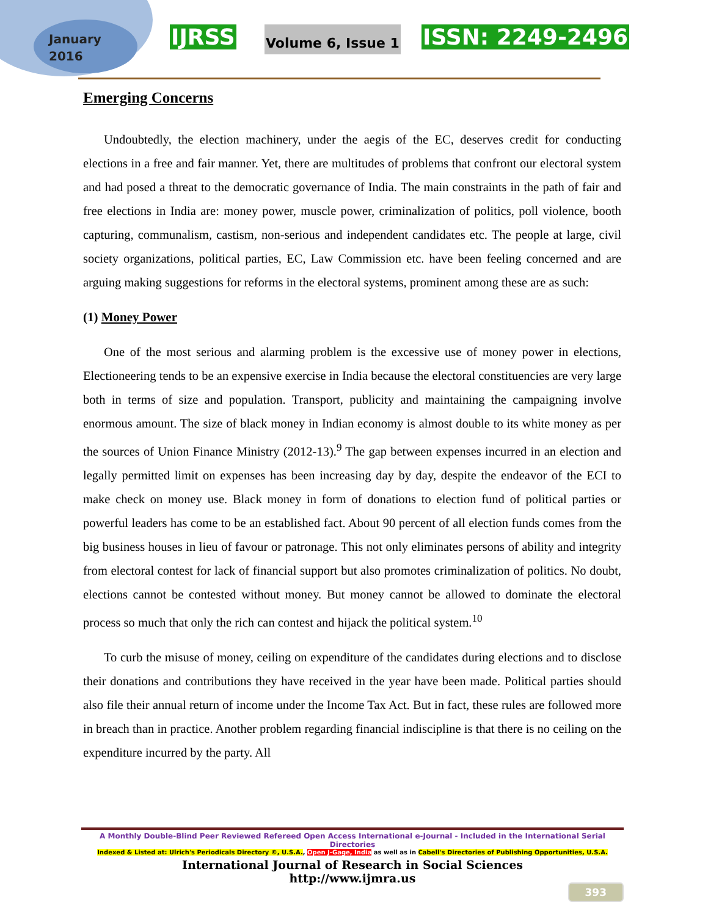January
2016
IJRSS Volume 6, Issue 1 ISSN: 2249-2496
Emerging Concerns
Undoubtedly, the election machinery, under the aegis of the EC, deserves credit for conducting elections in a free and fair manner. Yet, there are multitudes of problems that confront our electoral system and had posed a threat to the democratic governance of India. The main constraints in the path of fair and free elections in India are: money power, muscle power, criminalization of politics, poll violence, booth capturing, communalism, castism, non-serious and independent candidates etc. The people at large, civil society organizations, political parties, EC, Law Commission etc. have been feeling concerned and are arguing making suggestions for reforms in the electoral systems, prominent among these are as such:
(1) Money Power
One of the most serious and alarming problem is the excessive use of money power in elections, Electioneering tends to be an expensive exercise in India because the electoral constituencies are very large both in terms of size and population. Transport, publicity and maintaining the campaigning involve enormous amount. The size of black money in Indian economy is almost double to its white money as per the sources of Union Finance Ministry (2012-13).<sup>9</sup> The gap between expenses incurred in an election and legally permitted limit on expenses has been increasing day by day, despite the endeavor of the ECI to make check on money use. Black money in form of donations to election fund of political parties or powerful leaders has come to be an established fact. About 90 percent of all election funds comes from the big business houses in lieu of favour or patronage. This not only eliminates persons of ability and integrity from electoral contest for lack of financial support but also promotes criminalization of politics. No doubt, elections cannot be contested without money. But money cannot be allowed to dominate the electoral process so much that only the rich can contest and hijack the political system.<sup>10</sup>
To curb the misuse of money, ceiling on expenditure of the candidates during elections and to disclose their donations and contributions they have received in the year have been made. Political parties should also file their annual return of income under the Income Tax Act. But in fact, these rules are followed more in breach than in practice. Another problem regarding financial indiscipline is that there is no ceiling on the expenditure incurred by the party. All
A Monthly Double-Blind Peer Reviewed Refereed Open Access International e-Journal - Included in the International Serial Directories
Indexed & Listed at: Ulrich's Periodicals Directory ©, U.S.A., Open J-Gage, India as well as in Cabell's Directories of Publishing Opportunities, U.S.A.
International Journal of Research in Social Sciences
http://www.ijmra.us
393